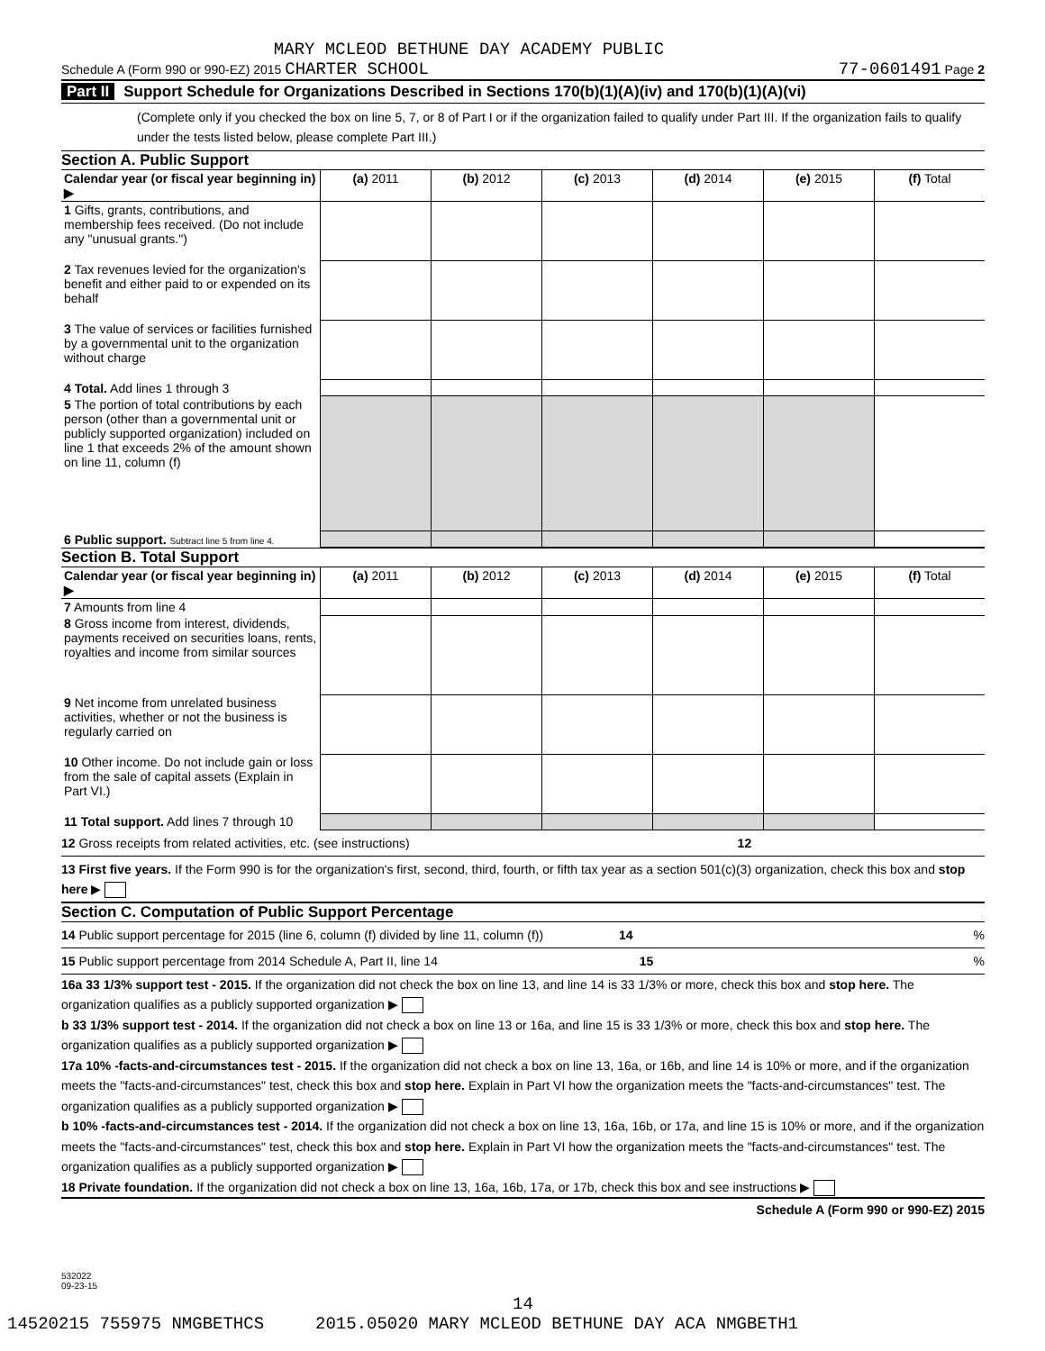MARY MCLEOD BETHUNE DAY ACADEMY PUBLIC
Schedule A (Form 990 or 990-EZ) 2015 CHARTER SCHOOL
77-0601491 Page 2
Part II Support Schedule for Organizations Described in Sections 170(b)(1)(A)(iv) and 170(b)(1)(A)(vi)
(Complete only if you checked the box on line 5, 7, or 8 of Part I or if the organization failed to qualify under Part III. If the organization fails to qualify under the tests listed below, please complete Part III.)
Section A. Public Support
| Calendar year (or fiscal year beginning in) ▶ | (a) 2011 | (b) 2012 | (c) 2013 | (d) 2014 | (e) 2015 | (f) Total |
| --- | --- | --- | --- | --- | --- | --- |
| 1 Gifts, grants, contributions, and membership fees received. (Do not include any "unusual grants.") | | | | | | |
| 2 Tax revenues levied for the organization's benefit and either paid to or expended on its behalf | | | | | | |
| 3 The value of services or facilities furnished by a governmental unit to the organization without charge | | | | | | |
| 4 Total. Add lines 1 through 3 | | | | | | |
| 5 The portion of total contributions by each person (other than a governmental unit or publicly supported organization) included on line 1 that exceeds 2% of the amount shown on line 11, column (f) | | | | | | |
| 6 Public support. Subtract line 5 from line 4. | | | | | | |
Section B. Total Support
| Calendar year (or fiscal year beginning in) ▶ | (a) 2011 | (b) 2012 | (c) 2013 | (d) 2014 | (e) 2015 | (f) Total |
| --- | --- | --- | --- | --- | --- | --- |
| 7 Amounts from line 4 | | | | | | |
| 8 Gross income from interest, dividends, payments received on securities loans, rents, royalties and income from similar sources | | | | | | |
| 9 Net income from unrelated business activities, whether or not the business is regularly carried on | | | | | | |
| 10 Other income. Do not include gain or loss from the sale of capital assets (Explain in Part VI.) | | | | | | |
| 11 Total support. Add lines 7 through 10 | | | | | | |
12 Gross receipts from related activities, etc. (see instructions) 12
13 First five years. If the Form 990 is for the organization's first, second, third, fourth, or fifth tax year as a section 501(c)(3) organization, check this box and stop here ▶
Section C. Computation of Public Support Percentage
14 Public support percentage for 2015 (line 6, column (f) divided by line 11, column (f)) 14 %
15 Public support percentage from 2014 Schedule A, Part II, line 14 15 %
16a 33 1/3% support test - 2015. If the organization did not check the box on line 13, and line 14 is 33 1/3% or more, check this box and stop here. The organization qualifies as a publicly supported organization ▶
b 33 1/3% support test - 2014. If the organization did not check a box on line 13 or 16a, and line 15 is 33 1/3% or more, check this box and stop here. The organization qualifies as a publicly supported organization ▶
17a 10% -facts-and-circumstances test - 2015. If the organization did not check a box on line 13, 16a, or 16b, and line 14 is 10% or more, and if the organization meets the "facts-and-circumstances" test, check this box and stop here. Explain in Part VI how the organization meets the "facts-and-circumstances" test. The organization qualifies as a publicly supported organization ▶
b 10% -facts-and-circumstances test - 2014. If the organization did not check a box on line 13, 16a, 16b, or 17a, and line 15 is 10% or more, and if the organization meets the "facts-and-circumstances" test, check this box and stop here. Explain in Part VI how the organization meets the "facts-and-circumstances" test. The organization qualifies as a publicly supported organization ▶
18 Private foundation. If the organization did not check a box on line 13, 16a, 16b, 17a, or 17b, check this box and see instructions ▶
Schedule A (Form 990 or 990-EZ) 2015
532022
09-23-15
14
14520215 755975 NMGBETHCS 2015.05020 MARY MCLEOD BETHUNE DAY ACA NMGBETH1